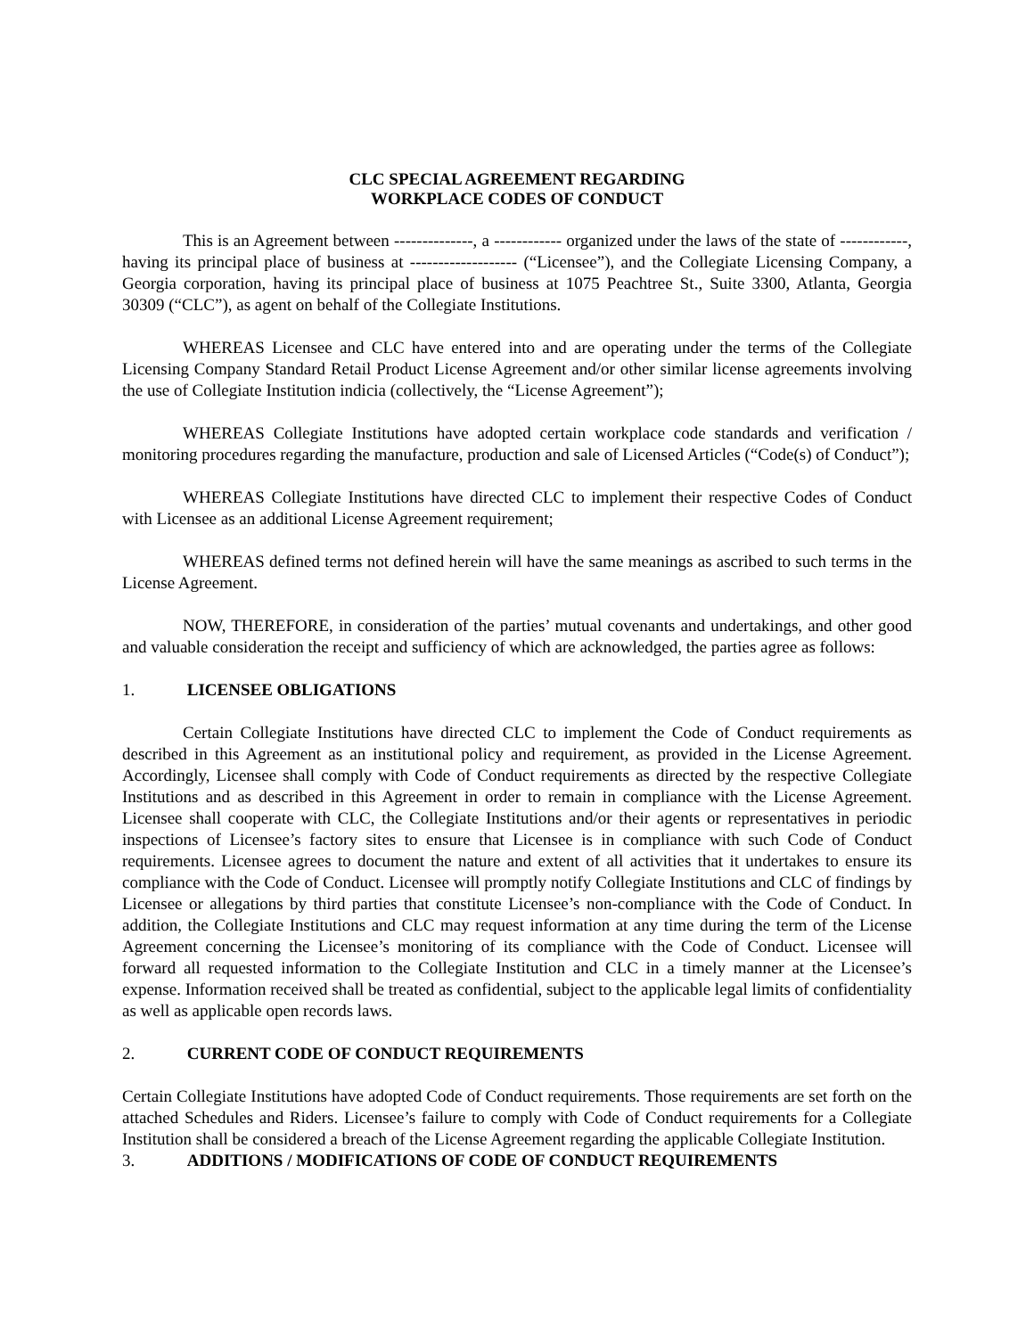CLC SPECIAL AGREEMENT REGARDING
WORKPLACE CODES OF CONDUCT
This is an Agreement between --------------, a ------------ organized under the laws of the state of ------------, having its principal place of business at ------------------- (“Licensee”), and the Collegiate Licensing Company, a Georgia corporation, having its principal place of business at 1075 Peachtree St., Suite 3300, Atlanta, Georgia 30309 (“CLC”), as agent on behalf of the Collegiate Institutions.
WHEREAS Licensee and CLC have entered into and are operating under the terms of the Collegiate Licensing Company Standard Retail Product License Agreement and/or other similar license agreements involving the use of Collegiate Institution indicia (collectively, the “License Agreement”);
WHEREAS Collegiate Institutions have adopted certain workplace code standards and verification / monitoring procedures regarding the manufacture, production and sale of Licensed Articles (“Code(s) of Conduct”);
WHEREAS Collegiate Institutions have directed CLC to implement their respective Codes of Conduct with Licensee as an additional License Agreement requirement;
WHEREAS defined terms not defined herein will have the same meanings as ascribed to such terms in the License Agreement.
NOW, THEREFORE, in consideration of the parties’ mutual covenants and undertakings, and other good and valuable consideration the receipt and sufficiency of which are acknowledged, the parties agree as follows:
1. LICENSEE OBLIGATIONS
Certain Collegiate Institutions have directed CLC to implement the Code of Conduct requirements as described in this Agreement as an institutional policy and requirement, as provided in the License Agreement. Accordingly, Licensee shall comply with Code of Conduct requirements as directed by the respective Collegiate Institutions and as described in this Agreement in order to remain in compliance with the License Agreement. Licensee shall cooperate with CLC, the Collegiate Institutions and/or their agents or representatives in periodic inspections of Licensee’s factory sites to ensure that Licensee is in compliance with such Code of Conduct requirements. Licensee agrees to document the nature and extent of all activities that it undertakes to ensure its compliance with the Code of Conduct. Licensee will promptly notify Collegiate Institutions and CLC of findings by Licensee or allegations by third parties that constitute Licensee’s non-compliance with the Code of Conduct. In addition, the Collegiate Institutions and CLC may request information at any time during the term of the License Agreement concerning the Licensee’s monitoring of its compliance with the Code of Conduct. Licensee will forward all requested information to the Collegiate Institution and CLC in a timely manner at the Licensee’s expense. Information received shall be treated as confidential, subject to the applicable legal limits of confidentiality as well as applicable open records laws.
2. CURRENT CODE OF CONDUCT REQUIREMENTS
Certain Collegiate Institutions have adopted Code of Conduct requirements. Those requirements are set forth on the attached Schedules and Riders. Licensee’s failure to comply with Code of Conduct requirements for a Collegiate Institution shall be considered a breach of the License Agreement regarding the applicable Collegiate Institution.
3. ADDITIONS / MODIFICATIONS OF CODE OF CONDUCT REQUIREMENTS